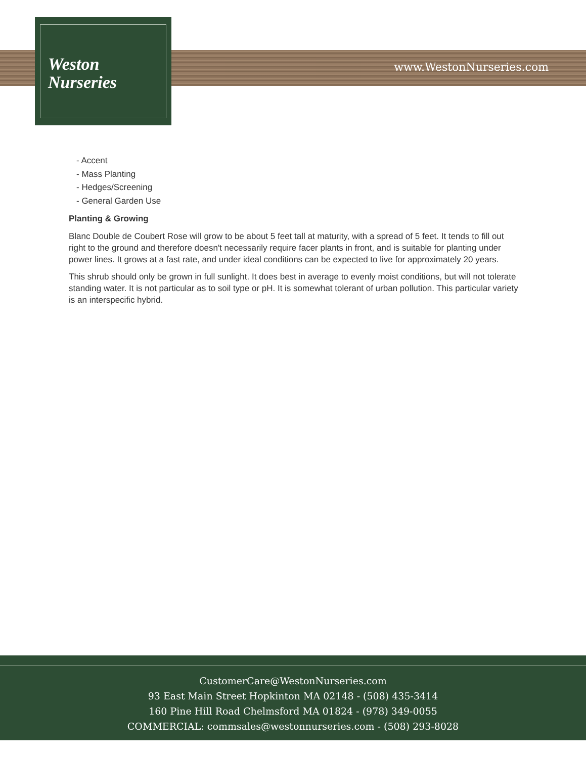Weston
Nurseries
www.WestonNurseries.com
- Accent
- Mass Planting
- Hedges/Screening
- General Garden Use
Planting & Growing
Blanc Double de Coubert Rose will grow to be about 5 feet tall at maturity, with a spread of 5 feet. It tends to fill out right to the ground and therefore doesn't necessarily require facer plants in front, and is suitable for planting under power lines. It grows at a fast rate, and under ideal conditions can be expected to live for approximately 20 years.
This shrub should only be grown in full sunlight. It does best in average to evenly moist conditions, but will not tolerate standing water. It is not particular as to soil type or pH. It is somewhat tolerant of urban pollution. This particular variety is an interspecific hybrid.
CustomerCare@WestonNurseries.com
93 East Main Street Hopkinton MA 02148 - (508) 435-3414
160 Pine Hill Road Chelmsford MA 01824 - (978) 349-0055
COMMERCIAL: commsales@westonnurseries.com - (508) 293-8028